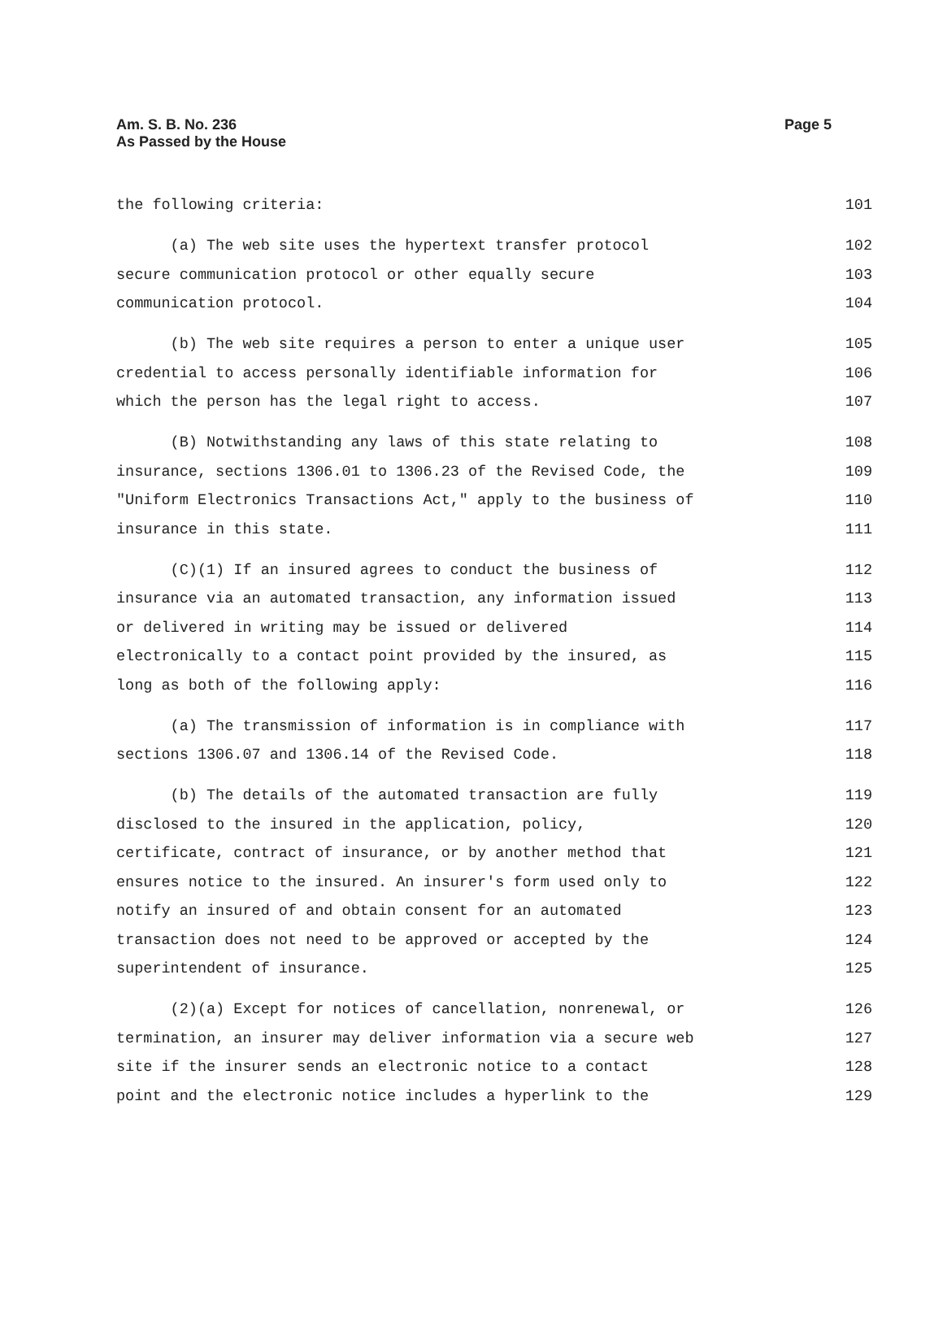Am. S. B. No. 236
As Passed by the House
Page 5
the following criteria: 101
(a) The web site uses the hypertext transfer protocol 102
secure communication protocol or other equally secure 103
communication protocol. 104
(b) The web site requires a person to enter a unique user 105
credential to access personally identifiable information for 106
which the person has the legal right to access. 107
(B) Notwithstanding any laws of this state relating to 108
insurance, sections 1306.01 to 1306.23 of the Revised Code, the 109
"Uniform Electronics Transactions Act," apply to the business of 110
insurance in this state. 111
(C)(1) If an insured agrees to conduct the business of 112
insurance via an automated transaction, any information issued 113
or delivered in writing may be issued or delivered 114
electronically to a contact point provided by the insured, as 115
long as both of the following apply: 116
(a) The transmission of information is in compliance with 117
sections 1306.07 and 1306.14 of the Revised Code. 118
(b) The details of the automated transaction are fully 119
disclosed to the insured in the application, policy, 120
certificate, contract of insurance, or by another method that 121
ensures notice to the insured. An insurer's form used only to 122
notify an insured of and obtain consent for an automated 123
transaction does not need to be approved or accepted by the 124
superintendent of insurance. 125
(2)(a) Except for notices of cancellation, nonrenewal, or 126
termination, an insurer may deliver information via a secure web 127
site if the insurer sends an electronic notice to a contact 128
point and the electronic notice includes a hyperlink to the 129